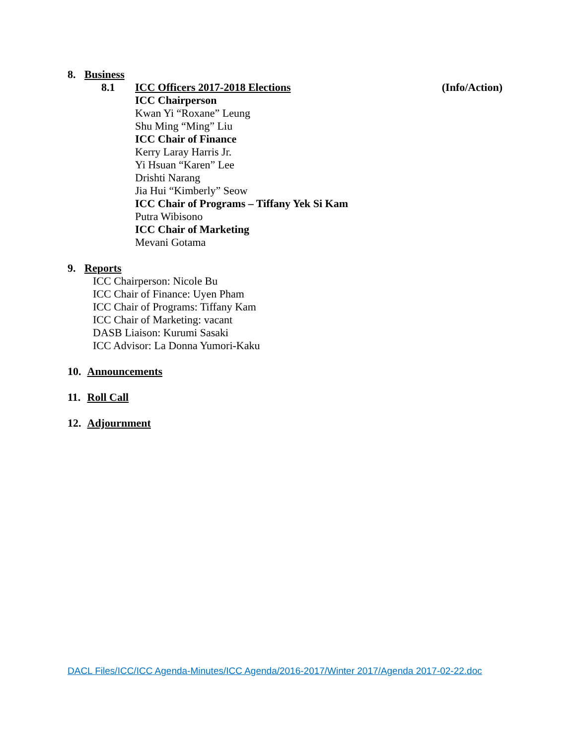8. Business
8.1 ICC Officers 2017-2018 Elections (Info/Action)
ICC Chairperson
Kwan Yi “Roxane” Leung
Shu Ming “Ming” Liu
ICC Chair of Finance
Kerry Laray Harris Jr.
Yi Hsuan “Karen” Lee
Drishti Narang
Jia Hui “Kimberly” Seow
ICC Chair of Programs – Tiffany Yek Si Kam
Putra Wibisono
ICC Chair of Marketing
Mevani Gotama
9. Reports
ICC Chairperson: Nicole Bu
ICC Chair of Finance: Uyen Pham
ICC Chair of Programs: Tiffany Kam
ICC Chair of Marketing: vacant
DASB Liaison: Kurumi Sasaki
ICC Advisor: La Donna Yumori-Kaku
10. Announcements
11. Roll Call
12. Adjournment
DACL Files/ICC/ICC Agenda-Minutes/ICC Agenda/2016-2017/Winter 2017/Agenda 2017-02-22.doc